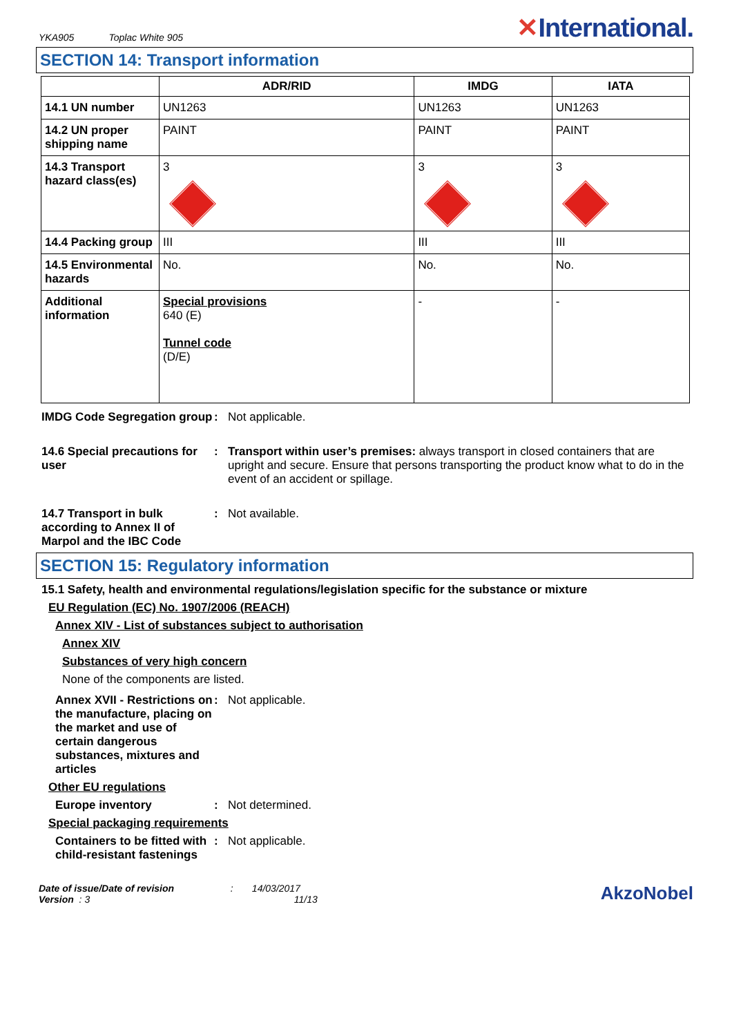YKA905 Toplac White 905
✕International.
SECTION 14: Transport information
| | ADR/RID | IMDG | IATA |
| --- | --- | --- | --- |
| 14.1 UN number | UN1263 | UN1263 | UN1263 |
| 14.2 UN proper shipping name | PAINT | PAINT | PAINT |
| 14.3 Transport hazard class(es) | 3 | 3 | 3 |
| 14.4 Packing group | III | III | III |
| 14.5 Environmental hazards | No. | No. | No. |
| Additional information | Special provisions 640 (E) Tunnel code (D/E) | - | - |
IMDG Code Segregation group
: Not applicable.
14.6 Special precautions for user
: Transport within user’s premises: always transport in closed containers that are upright and secure. Ensure that persons transporting the product know what to do in the event of an accident or spillage.
14.7 Transport in bulk according to Annex II of Marpol and the IBC Code
: Not available.
SECTION 15: Regulatory information
15.1 Safety, health and environmental regulations/legislation specific for the substance or mixture
EU Regulation (EC) No. 1907/2006 (REACH)
Annex XIV - List of substances subject to authorisation
Annex XIV
Substances of very high concern
None of the components are listed.
Annex XVII - Restrictions on the manufacture, placing on the market and use of certain dangerous substances, mixtures and articles
: Not applicable.
Other EU regulations
Europe inventory : Not determined.
Special packaging requirements
Containers to be fitted with child-resistant fastenings
: Not applicable.
Date of issue/Date of revision : 14/03/2017
Version : 3 11/13
AkzoNobel